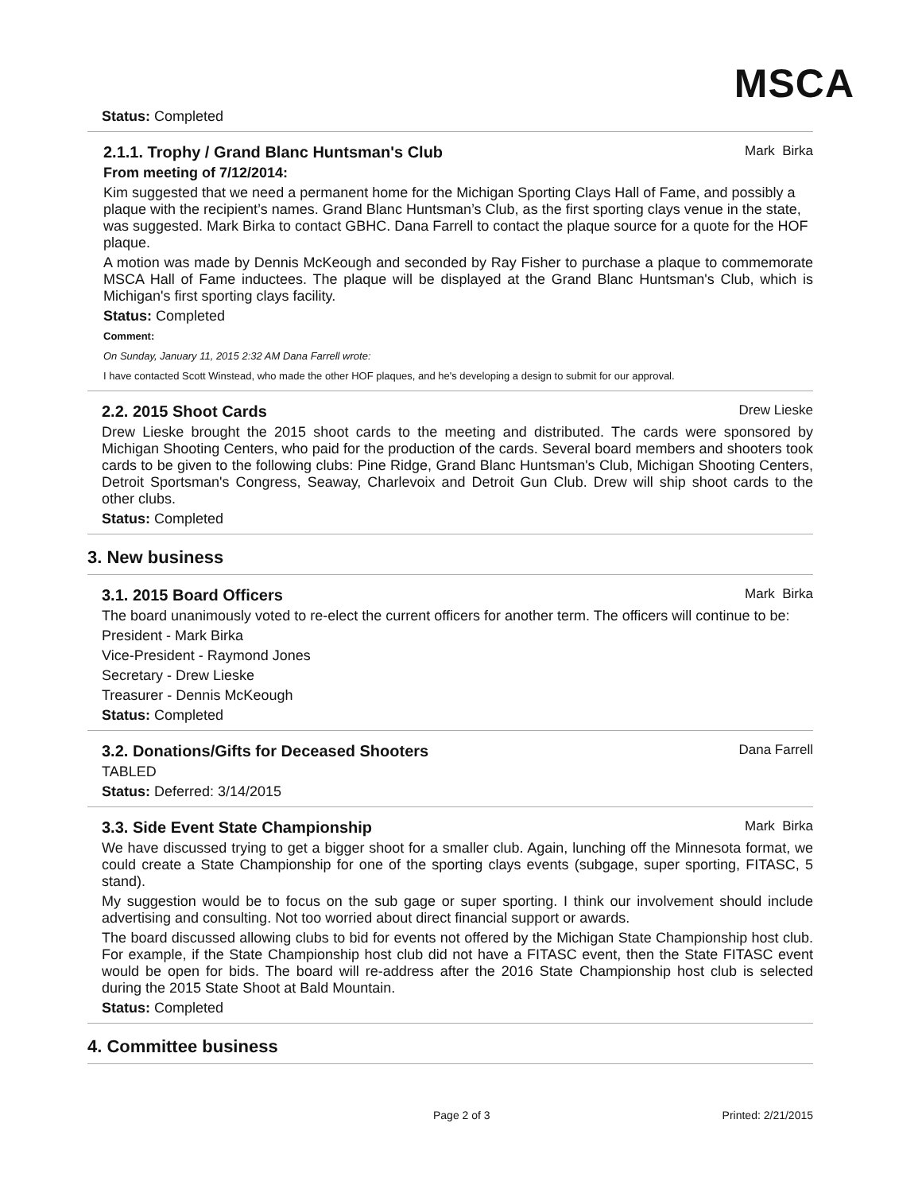MSCA
Status: Completed
2.1.1. Trophy / Grand Blanc Huntsman's Club Mark Birka
From meeting of 7/12/2014:
Kim suggested that we need a permanent home for the Michigan Sporting Clays Hall of Fame, and possibly a plaque with the recipient’s names. Grand Blanc Huntsman’s Club, as the first sporting clays venue in the state, was suggested. Mark Birka to contact GBHC. Dana Farrell to contact the plaque source for a quote for the HOF plaque.
A motion was made by Dennis McKeough and seconded by Ray Fisher to purchase a plaque to commemorate MSCA Hall of Fame inductees. The plaque will be displayed at the Grand Blanc Huntsman's Club, which is Michigan's first sporting clays facility.
Status: Completed
Comment:
On Sunday, January 11, 2015 2:32 AM Dana Farrell wrote:
I have contacted Scott Winstead, who made the other HOF plaques, and he's developing a design to submit for our approval.
2.2. 2015 Shoot Cards Drew Lieske
Drew Lieske brought the 2015 shoot cards to the meeting and distributed. The cards were sponsored by Michigan Shooting Centers, who paid for the production of the cards. Several board members and shooters took cards to be given to the following clubs: Pine Ridge, Grand Blanc Huntsman's Club, Michigan Shooting Centers, Detroit Sportsman's Congress, Seaway, Charlevoix and Detroit Gun Club. Drew will ship shoot cards to the other clubs.
Status: Completed
3. New business
3.1. 2015 Board Officers Mark Birka
The board unanimously voted to re-elect the current officers for another term. The officers will continue to be:
President - Mark Birka
Vice-President - Raymond Jones
Secretary - Drew Lieske
Treasurer - Dennis McKeough
Status: Completed
3.2. Donations/Gifts for Deceased Shooters Dana Farrell
TABLED
Status: Deferred: 3/14/2015
3.3. Side Event State Championship Mark Birka
We have discussed trying to get a bigger shoot for a smaller club. Again, lunching off the Minnesota format, we could create a State Championship for one of the sporting clays events (subgage, super sporting, FITASC, 5 stand).
My suggestion would be to focus on the sub gage or super sporting. I think our involvement should include advertising and consulting. Not too worried about direct financial support or awards.
The board discussed allowing clubs to bid for events not offered by the Michigan State Championship host club. For example, if the State Championship host club did not have a FITASC event, then the State FITASC event would be open for bids. The board will re-address after the 2016 State Championship host club is selected during the 2015 State Shoot at Bald Mountain.
Status: Completed
4. Committee business
Page 2 of 3 Printed: 2/21/2015